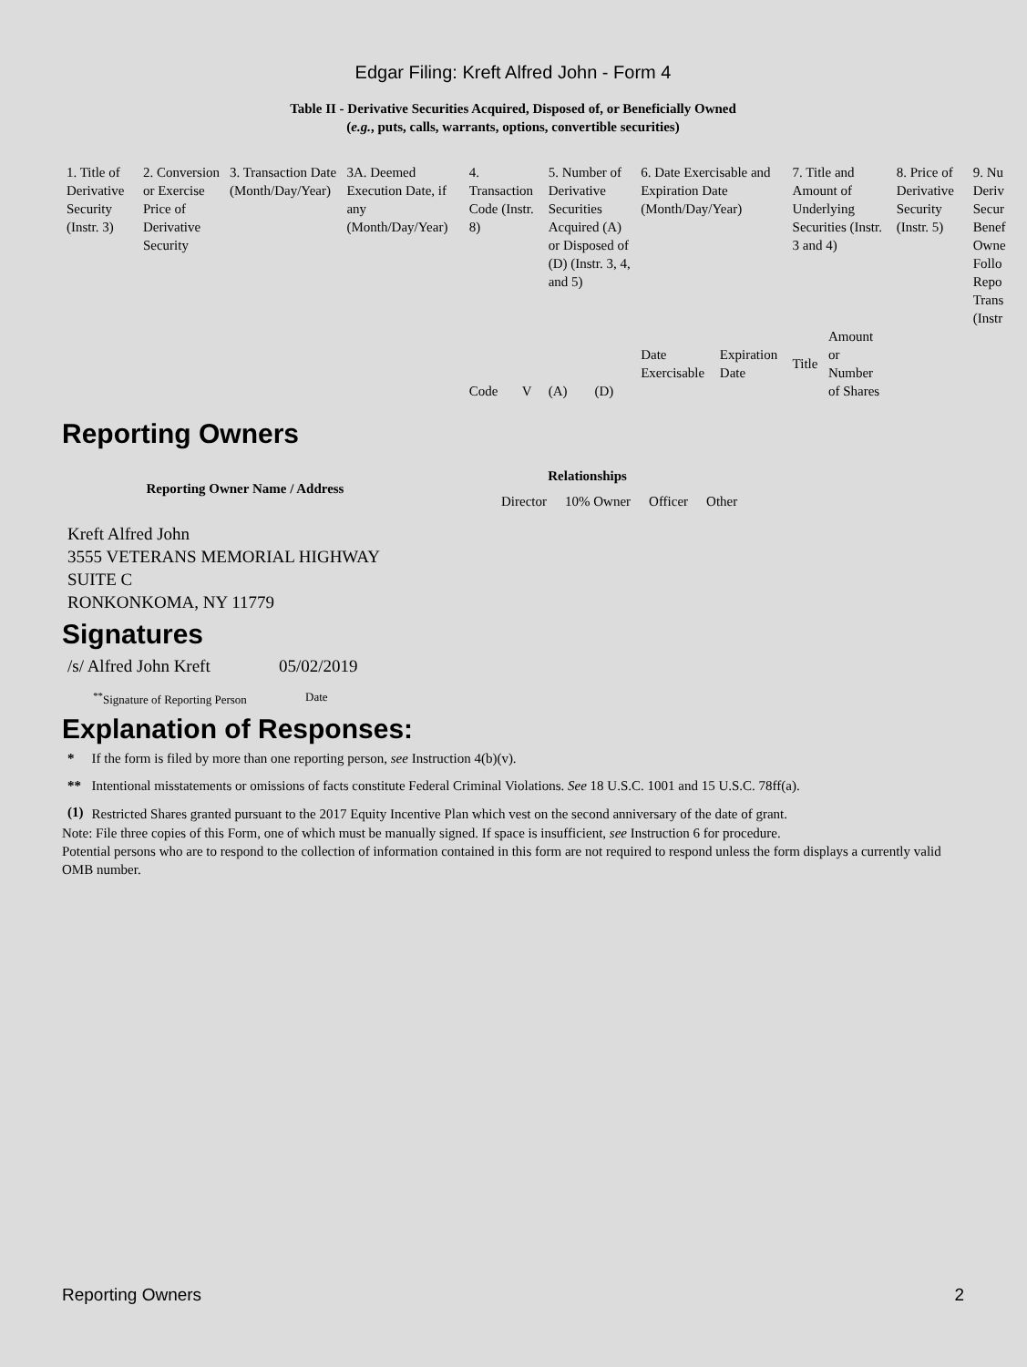Edgar Filing: Kreft Alfred John - Form 4
Table II - Derivative Securities Acquired, Disposed of, or Beneficially Owned
(e.g., puts, calls, warrants, options, convertible securities)
| 1. Title of Derivative Security (Instr. 3) | 2. Conversion or Exercise Price of Derivative Security | 3. Transaction Date (Month/Day/Year) | 3A. Deemed Execution Date, if any (Month/Day/Year) | 4. Transaction Code (Instr. 8) | | 5. Number of Derivative Securities Acquired (A) or Disposed of (D) (Instr. 3, 4, and 5) | | 6. Date Exercisable and Expiration Date (Month/Day/Year) | | 7. Title and Amount of Underlying Securities (Instr. 3 and 4) | | 8. Price of Derivative Security (Instr. 5) | 9. Nu Deriv Secur Benef Owne Follo Repo Trans (Instr |
| | | | | Code | V | (A) | (D) | Date Exercisable | Expiration Date | Title | Amount or Number of Shares | | |
Reporting Owners
| Reporting Owner Name / Address | Relationships | | | |
| --- | --- | --- | --- | --- |
| | Director | 10% Owner | Officer | Other |
| Kreft Alfred John 3555 VETERANS MEMORIAL HIGHWAY SUITE C RONKONKOMA, NY 11779 | | | | |
Signatures
| /s/ Alfred John Kreft | 05/02/2019 |
| <sup>**</sup> Signature of Reporting Person | Date |
Explanation of Responses:
| * | If the form is filed by more than one reporting person, see Instruction 4(b)(v). |
| ** | Intentional misstatements or omissions of facts constitute Federal Criminal Violations. See 18 U.S.C. 1001 and 15 U.S.C. 78ff(a). |
| (1) | Restricted Shares granted pursuant to the 2017 Equity Incentive Plan which vest on the second anniversary of the date of grant. |
Note: File three copies of this Form, one of which must be manually signed. If space is insufficient, see Instruction 6 for procedure.
Potential persons who are to respond to the collection of information contained in this form are not required to respond unless the form displays a currently valid OMB number.
Reporting Owners 2